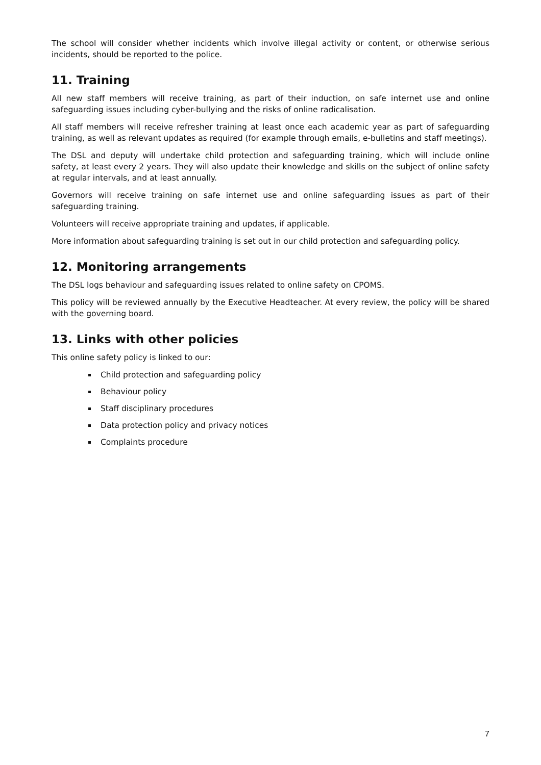The school will consider whether incidents which involve illegal activity or content, or otherwise serious incidents, should be reported to the police.
11. Training
All new staff members will receive training, as part of their induction, on safe internet use and online safeguarding issues including cyber-bullying and the risks of online radicalisation.
All staff members will receive refresher training at least once each academic year as part of safeguarding training, as well as relevant updates as required (for example through emails, e-bulletins and staff meetings).
The DSL and deputy will undertake child protection and safeguarding training, which will include online safety, at least every 2 years. They will also update their knowledge and skills on the subject of online safety at regular intervals, and at least annually.
Governors will receive training on safe internet use and online safeguarding issues as part of their safeguarding training.
Volunteers will receive appropriate training and updates, if applicable.
More information about safeguarding training is set out in our child protection and safeguarding policy.
12. Monitoring arrangements
The DSL logs behaviour and safeguarding issues related to online safety on CPOMS.
This policy will be reviewed annually by the Executive Headteacher. At every review, the policy will be shared with the governing board.
13. Links with other policies
This online safety policy is linked to our:
Child protection and safeguarding policy
Behaviour policy
Staff disciplinary procedures
Data protection policy and privacy notices
Complaints procedure
7